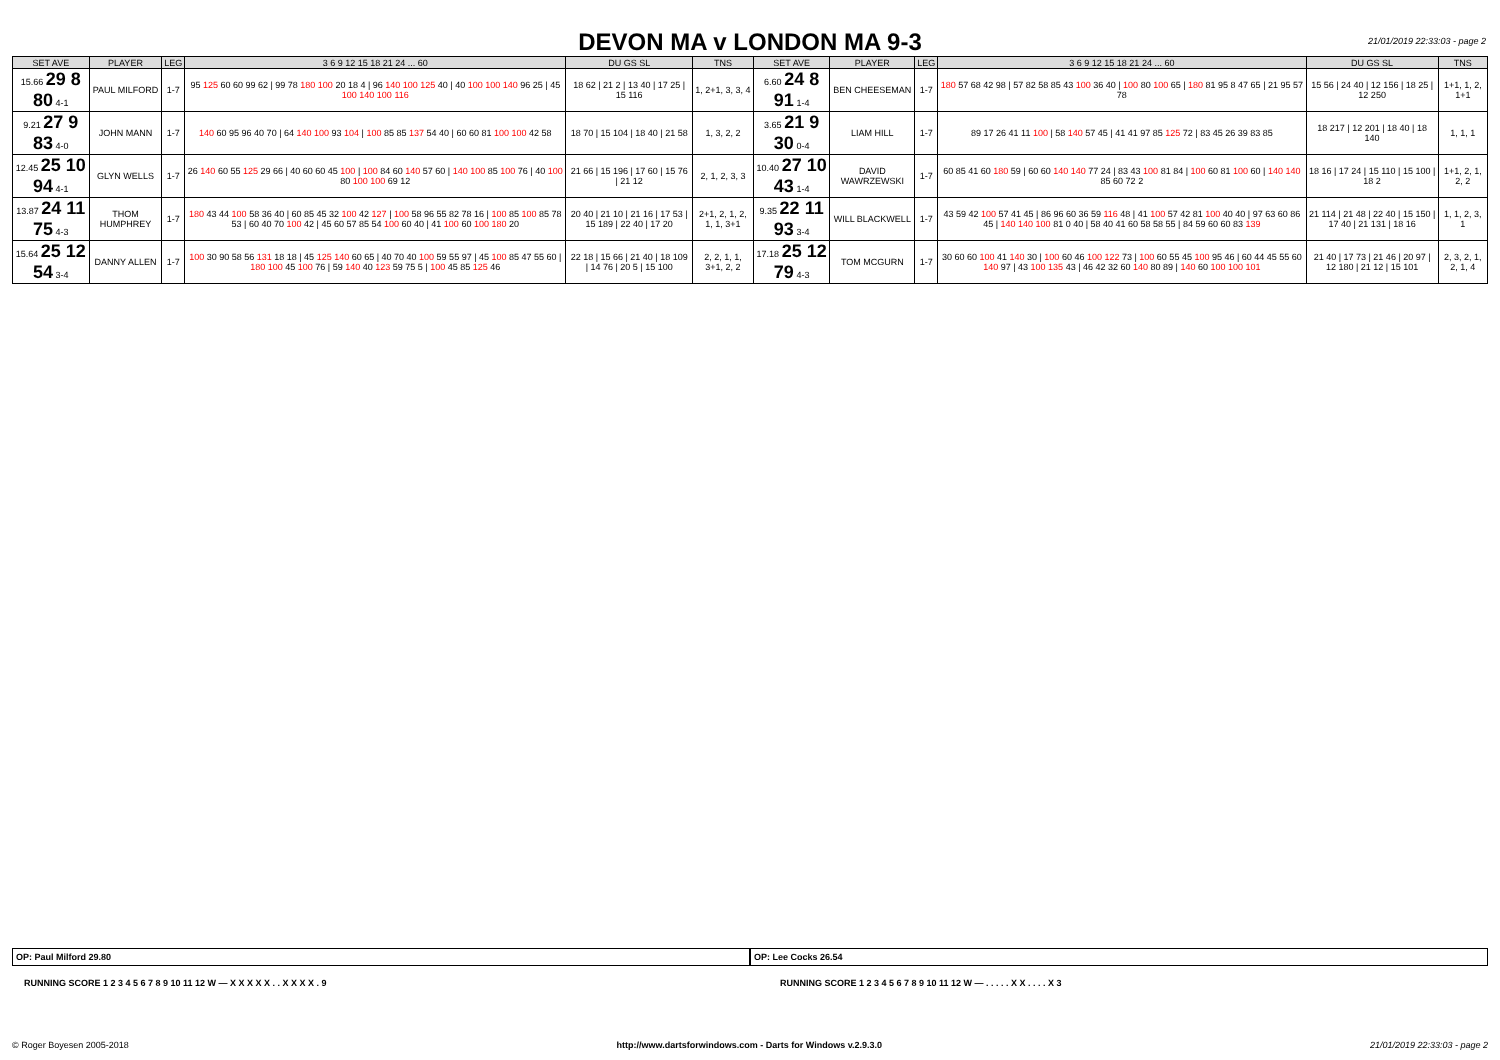DEVON MA v LONDON MA 9-3
21/01/2019 22:33:03 - page 2
| SET AVE | PLAYER | LEG | 3 6 9 12 15 18 21 24 ... 60 | DU GS SL | TNS | SET AVE | PLAYER | LEG | 3 6 9 12 15 18 21 24 ... 60 | DU GS SL | TNS |
| --- | --- | --- | --- | --- | --- | --- | --- | --- | --- | --- | --- |
| 15.66 29 8 80 4-1 | PAUL MILFORD | 1-7 | 95 125 60 60 99 62 / 99 78 180 100 20 18 4 / 96 140 100 125 40 / 40 100 100 140 96 25 / 45 100 140 100 116 | 18 62 / 21 2 / 13 40 / 17 25 / 15 116 | 1, 2+1, 3, 3, 4 | 6.60 24 8 91 1-4 | BEN CHEESEMAN | 1-7 | 180 57 68 42 98 / 57 82 58 85 43 100 36 40 / 100 80 100 65 / 180 81 95 8 47 65 / 21 95 57 78 | 15 56 / 24 40 / 12 156 / 18 25 / 12 250 | 1+1, 1, 2, 1+1 |
| 9.21 27 9 83 4-0 | JOHN MANN | 1-7 | 140 60 95 96 40 70 / 64 140 100 93 104 / 100 85 85 137 54 40 / 60 60 81 100 100 42 58 | 18 70 / 15 104 / 18 40 / 21 58 | 1, 3, 2, 2 | 3.65 21 9 30 0-4 | LIAM HILL | 1-7 | 89 17 26 41 11 100 / 58 140 57 45 / 41 41 97 85 125 72 / 83 45 26 39 83 85 | 18 217 / 12 201 / 18 40 / 18 140 | 1, 1, 1 |
| 12.45 25 10 94 4-1 | GLYN WELLS | 1-7 | 26 140 60 55 125 29 66 / 40 60 60 45 100 / 100 84 60 140 57 60 / 140 100 85 100 76 / 40 100 80 100 100 69 12 | 21 66 / 15 196 / 17 60 / 15 76 / 21 12 | 2, 1, 2, 3, 3 | 10.40 27 10 43 1-4 | DAVID WAWRZEWSKI | 1-7 | 60 85 41 60 180 59 / 60 60 140 140 77 24 / 83 43 100 81 84 / 100 60 81 100 60 / 140 140 85 60 72 2 | 18 16 / 17 24 / 15 110 / 15 100 / 18 2 | 1+1, 2, 1, 2, 2 |
| 13.87 24 11 75 4-3 | THOM HUMPHREY | 1-7 | 180 43 44 100 58 36 40 / 60 85 45 32 100 42 127 / 100 58 96 55 82 78 16 / 100 85 100 85 78 53 / 60 40 70 100 42 / 45 60 57 85 54 100 60 40 / 41 100 60 100 180 20 | 20 40 / 21 10 / 21 16 / 17 53 / 15 189 / 22 40 / 17 20 | 2+1, 2, 1, 2, 1, 1, 3+1 | 9.35 22 11 93 3-4 | WILL BLACKWELL | 1-7 | 43 59 42 100 57 41 45 / 86 96 60 36 59 116 48 / 41 100 57 42 81 100 40 40 / 97 63 60 86 45 / 140 140 100 81 0 40 / 58 40 41 60 58 58 55 / 84 59 60 60 83 139 | 21 114 / 21 48 / 22 40 / 15 150 / 17 40 / 21 131 / 18 16 | 1, 1, 2, 3, 1 |
| 15.64 25 12 54 3-4 | DANNY ALLEN | 1-7 | 100 30 90 58 56 131 18 18 / 45 125 140 60 65 / 40 70 40 100 59 55 97 / 45 100 85 47 55 60 / 180 100 45 100 76 / 59 140 40 123 59 75 5 / 100 45 85 125 46 | 22 18 / 15 66 / 21 40 / 18 109 / 14 76 / 20 5 / 15 100 | 2, 2, 1, 1, 3+1, 2, 2 | 17.18 25 12 79 4-3 | TOM MCGURN | 1-7 | 30 60 60 100 41 140 30 / 100 60 46 100 122 73 / 100 60 55 45 100 95 46 / 60 44 45 55 60 140 97 / 43 100 135 43 / 46 42 32 60 140 80 89 / 140 60 100 100 101 | 21 40 / 17 73 / 21 46 / 20 97 / 12 180 / 21 12 / 15 101 | 2, 3, 2, 1, 2, 1, 4 |
OP: Paul Milford 29.80 OP: Lee Cocks 26.54
RUNNING SCORE 1 2 3 4 5 6 7 8 9 10 11 12 W — X X X X X . . X X X X . 9
RUNNING SCORE 1 2 3 4 5 6 7 8 9 10 11 12 W — . . . . . X X . . . . X 3
© Roger Boyesen 2005-2018 http://www.dartsforwindows.com - Darts for Windows v.2.9.3.0 21/01/2019 22:33:03 - page 2